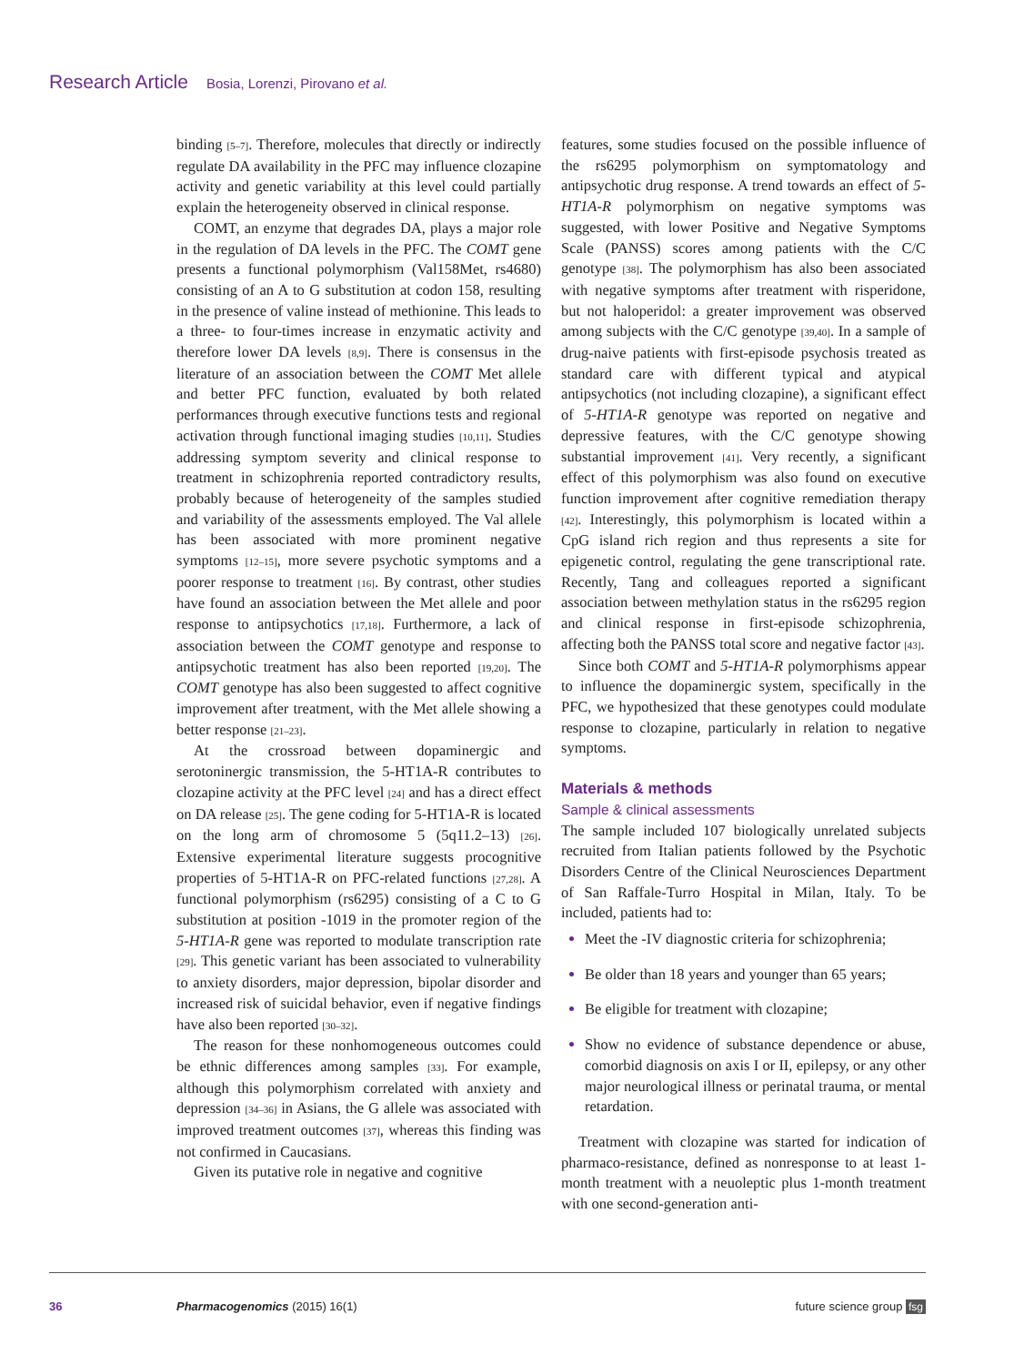Research Article Bosia, Lorenzi, Pirovano et al.
binding [5–7]. Therefore, molecules that directly or indirectly regulate DA availability in the PFC may influence clozapine activity and genetic variability at this level could partially explain the heterogeneity observed in clinical response.
COMT, an enzyme that degrades DA, plays a major role in the regulation of DA levels in the PFC. The COMT gene presents a functional polymorphism (Val158Met, rs4680) consisting of an A to G substitution at codon 158, resulting in the presence of valine instead of methionine. This leads to a three- to four-times increase in enzymatic activity and therefore lower DA levels [8,9]. There is consensus in the literature of an association between the COMT Met allele and better PFC function, evaluated by both related performances through executive functions tests and regional activation through functional imaging studies [10,11]. Studies addressing symptom severity and clinical response to treatment in schizophrenia reported contradictory results, probably because of heterogeneity of the samples studied and variability of the assessments employed. The Val allele has been associated with more prominent negative symptoms [12–15], more severe psychotic symptoms and a poorer response to treatment [16]. By contrast, other studies have found an association between the Met allele and poor response to antipsychotics [17,18]. Furthermore, a lack of association between the COMT genotype and response to antipsychotic treatment has also been reported [19,20]. The COMT genotype has also been suggested to affect cognitive improvement after treatment, with the Met allele showing a better response [21–23].
At the crossroad between dopaminergic and serotoninergic transmission, the 5-HT1A-R contributes to clozapine activity at the PFC level [24] and has a direct effect on DA release [25]. The gene coding for 5-HT1A-R is located on the long arm of chromosome 5 (5q11.2–13) [26]. Extensive experimental literature suggests procognitive properties of 5-HT1A-R on PFC-related functions [27,28]. A functional polymorphism (rs6295) consisting of a C to G substitution at position -1019 in the promoter region of the 5-HT1A-R gene was reported to modulate transcription rate [29]. This genetic variant has been associated to vulnerability to anxiety disorders, major depression, bipolar disorder and increased risk of suicidal behavior, even if negative findings have also been reported [30–32].
The reason for these nonhomogeneous outcomes could be ethnic differences among samples [33]. For example, although this polymorphism correlated with anxiety and depression [34–36] in Asians, the G allele was associated with improved treatment outcomes [37], whereas this finding was not confirmed in Caucasians.
Given its putative role in negative and cognitive
features, some studies focused on the possible influence of the rs6295 polymorphism on symptomatology and antipsychotic drug response. A trend towards an effect of 5-HT1A-R polymorphism on negative symptoms was suggested, with lower Positive and Negative Symptoms Scale (PANSS) scores among patients with the C/C genotype [38]. The polymorphism has also been associated with negative symptoms after treatment with risperidone, but not haloperidol: a greater improvement was observed among subjects with the C/C genotype [39,40]. In a sample of drug-naive patients with first-episode psychosis treated as standard care with different typical and atypical antipsychotics (not including clozapine), a significant effect of 5-HT1A-R genotype was reported on negative and depressive features, with the C/C genotype showing substantial improvement [41]. Very recently, a significant effect of this polymorphism was also found on executive function improvement after cognitive remediation therapy [42]. Interestingly, this polymorphism is located within a CpG island rich region and thus represents a site for epigenetic control, regulating the gene transcriptional rate. Recently, Tang and colleagues reported a significant association between methylation status in the rs6295 region and clinical response in first-episode schizophrenia, affecting both the PANSS total score and negative factor [43].
Since both COMT and 5-HT1A-R polymorphisms appear to influence the dopaminergic system, specifically in the PFC, we hypothesized that these genotypes could modulate response to clozapine, particularly in relation to negative symptoms.
Materials & methods
Sample & clinical assessments
The sample included 107 biologically unrelated subjects recruited from Italian patients followed by the Psychotic Disorders Centre of the Clinical Neurosciences Department of San Raffale-Turro Hospital in Milan, Italy. To be included, patients had to:
Meet the -IV diagnostic criteria for schizophrenia;
Be older than 18 years and younger than 65 years;
Be eligible for treatment with clozapine;
Show no evidence of substance dependence or abuse, comorbid diagnosis on axis I or II, epilepsy, or any other major neurological illness or perinatal trauma, or mental retardation.
Treatment with clozapine was started for indication of pharmaco-resistance, defined as nonresponse to at least 1-month treatment with a neuoleptic plus 1-month treatment with one second-generation anti-
36 Pharmacogenomics (2015) 16(1) future science group fsg